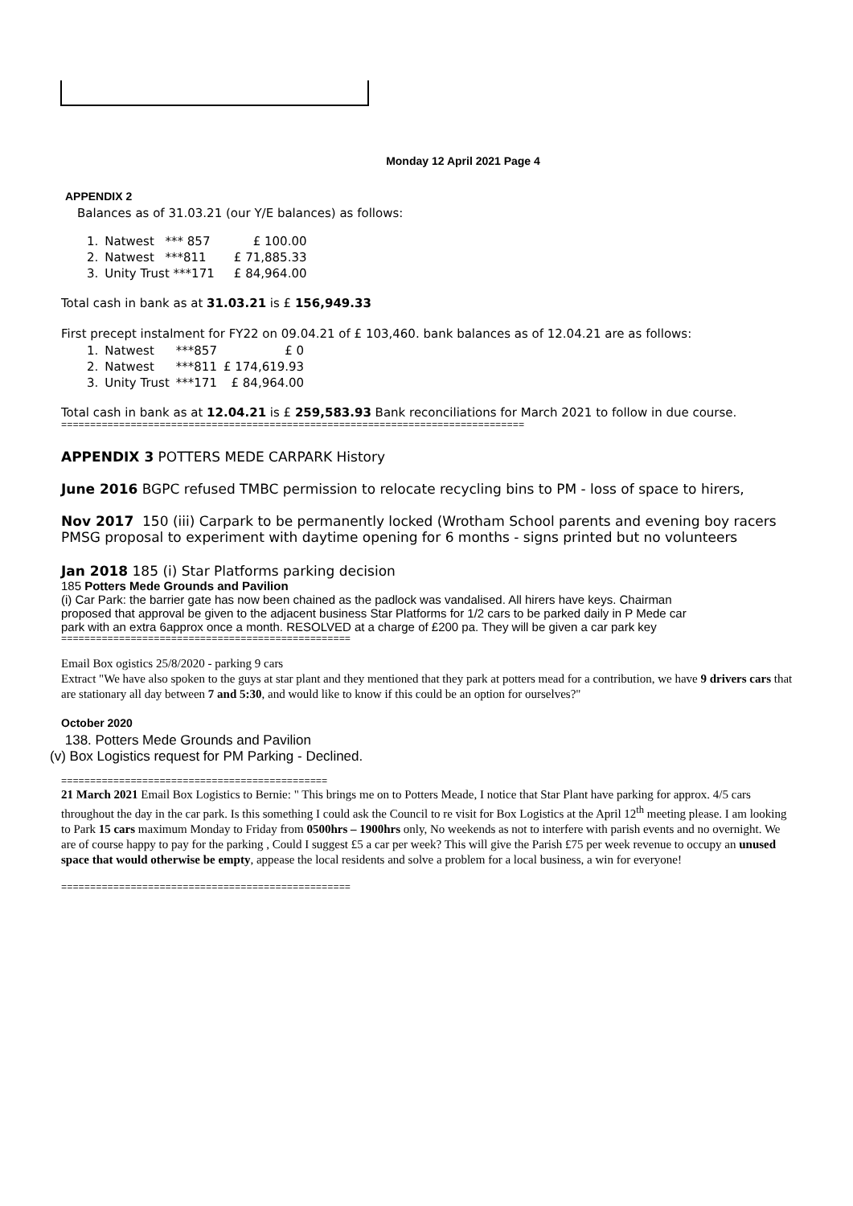Monday 12 April 2021 Page 4
APPENDIX 2
Balances as of 31.03.21 (our Y/E balances) as follows:
| 1. | Natwest | *** 857 | £ 100.00 |
| 2. | Natwest | ***811 | £ 71,885.33 |
| 3. | Unity Trust ***171 | | £ 84,964.00 |
Total cash in bank as at 31.03.21 is £ 156,949.33
First precept instalment for FY22 on 09.04.21 of £ 103,460. bank balances as of 12.04.21 are as follows:
| 1. | Natwest | ***857 | £ 0 |
| 2. | Natwest | ***811 | £ 174,619.93 |
| 3. | Unity Trust | ***171 | £ 84,964.00 |
Total cash in bank as at 12.04.21 is £ 259,583.93 Bank reconciliations for March 2021 to follow in due course.
================================================================================
APPENDIX 3 POTTERS MEDE CARPARK History
June 2016 BGPC refused TMBC permission to relocate recycling bins to PM - loss of space to hirers,
Nov 2017 150 (iii) Carpark to be permanently locked (Wrotham School parents and evening boy racers
PMSG proposal to experiment with daytime opening for 6 months - signs printed but no volunteers
Jan 2018 185 (i) Star Platforms parking decision
185 Potters Mede Grounds and Pavilion
(i) Car Park: the barrier gate has now been chained as the padlock was vandalised. All hirers have keys. Chairman proposed that approval be given to the adjacent business Star Platforms for 1/2 cars to be parked daily in P Mede car park with an extra 6approx once a month. RESOLVED at a charge of £200 pa. They will be given a car park key
==================================================
Email Box ogistics 25/8/2020 - parking 9 cars
Extract "We have also spoken to the guys at star plant and they mentioned that they park at potters mead for a contribution, we have 9 drivers cars that are stationary all day between 7 and 5:30, and would like to know if this could be an option for ourselves?"
October 2020
138. Potters Mede Grounds and Pavilion
(v) Box Logistics request for PM Parking - Declined.
==============================================
21 March 2021 Email Box Logistics to Bernie: " This brings me on to Potters Meade, I notice that Star Plant have parking for approx. 4/5 cars throughout the day in the car park. Is this something I could ask the Council to re visit for Box Logistics at the April 12<sup>th</sup> meeting please. I am looking to Park 15 cars maximum Monday to Friday from 0500hrs – 1900hrs only, No weekends as not to interfere with parish events and no overnight. We are of course happy to pay for the parking , Could I suggest £5 a car per week? This will give the Parish £75 per week revenue to occupy an unused space that would otherwise be empty, appease the local residents and solve a problem for a local business, a win for everyone!
==================================================